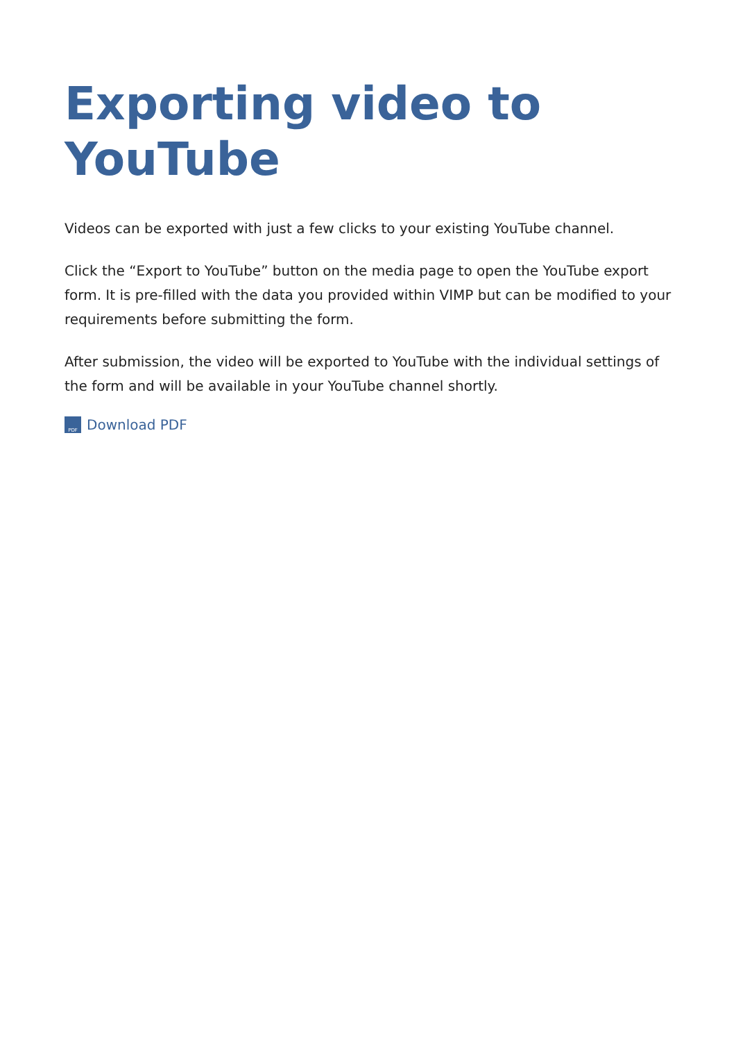Exporting video to YouTube
Videos can be exported with just a few clicks to your existing YouTube channel.
Click the “Export to YouTube” button on the media page to open the YouTube export form. It is pre-filled with the data you provided within VIMP but can be modified to your requirements before submitting the form.
After submission, the video will be exported to YouTube with the individual settings of the form and will be available in your YouTube channel shortly.
PDF Download PDF